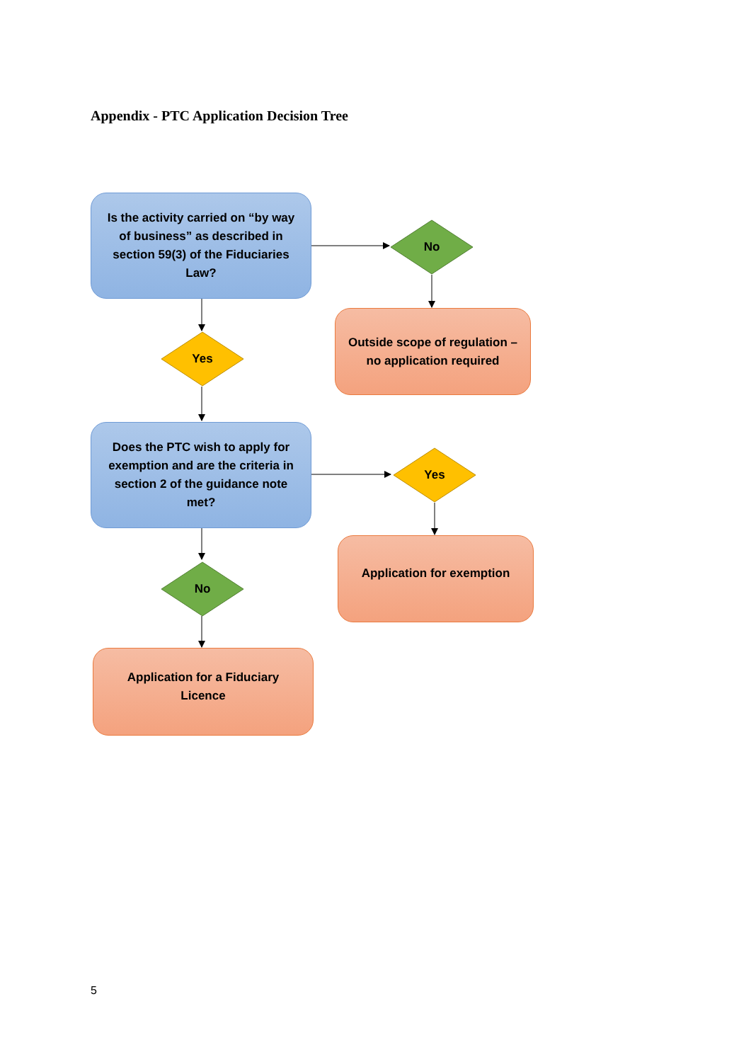Appendix - PTC Application Decision Tree
Is the activity carried on “by way of business” as described in section 59(3) of the Fiduciaries Law?
No
Outside scope of regulation – no application required
Yes
Does the PTC wish to apply for exemption and are the criteria in section 2 of the guidance note met?
Yes
Application for exemption
No
Application for a Fiduciary Licence
5